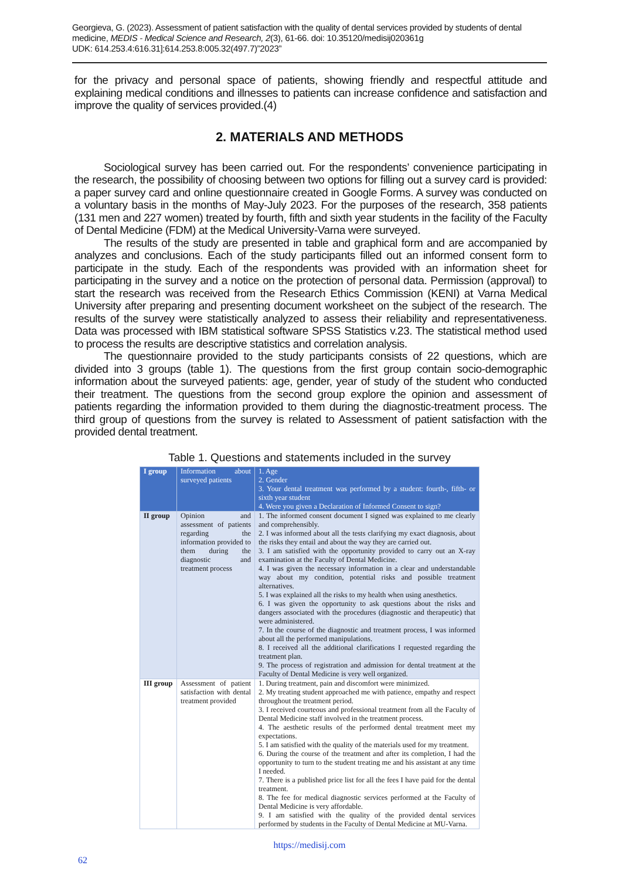Georgieva, G. (2023). Assessment of patient satisfaction with the quality of dental services provided by students of dental medicine, MEDIS - Medical Science and Research, 2(3), 61-66. doi: 10.35120/medisij020361g
UDK: 614.253.4:616.31]:614.253.8:005.32(497.7)”2023”
for the privacy and personal space of patients, showing friendly and respectful attitude and explaining medical conditions and illnesses to patients can increase confidence and satisfaction and improve the quality of services provided.(4)
2. MATERIALS AND METHODS
Sociological survey has been carried out. For the respondents’ convenience participating in the research, the possibility of choosing between two options for filling out a survey card is provided: a paper survey card and online questionnaire created in Google Forms. A survey was conducted on a voluntary basis in the months of May-July 2023. For the purposes of the research, 358 patients (131 men and 227 women) treated by fourth, fifth and sixth year students in the facility of the Faculty of Dental Medicine (FDM) at the Medical University-Varna were surveyed.
The results of the study are presented in table and graphical form and are accompanied by analyzes and conclusions. Each of the study participants filled out an informed consent form to participate in the study. Each of the respondents was provided with an information sheet for participating in the survey and a notice on the protection of personal data. Permission (approval) to start the research was received from the Research Ethics Commission (KENI) at Varna Medical University after preparing and presenting document worksheet on the subject of the research. The results of the survey were statistically analyzed to assess their reliability and representativeness. Data was processed with IBM statistical software SPSS Statistics v.23. The statistical method used to process the results are descriptive statistics and correlation analysis.
The questionnaire provided to the study participants consists of 22 questions, which are divided into 3 groups (table 1). The questions from the first group contain socio-demographic information about the surveyed patients: age, gender, year of study of the student who conducted their treatment. The questions from the second group explore the opinion and assessment of patients regarding the information provided to them during the diagnostic-treatment process. The third group of questions from the survey is related to Assessment of patient satisfaction with the provided dental treatment.
Table 1. Questions and statements included in the survey
| I group | Information about surveyed patients | 1. Age 2. Gender 3. Your dental treatment was performed by a student: fourth-, fifth- or sixth year student 4. Were you given a Declaration of Informed Consent to sign? |
| II group | Opinion and assessment of patients regarding the information provided to them during the diagnostic and treatment process | 1. The informed consent document I signed was explained to me clearly and comprehensibly. 2. I was informed about all the tests clarifying my exact diagnosis, about the risks they entail and about the way they are carried out. 3. I am satisfied with the opportunity provided to carry out an X-ray examination at the Faculty of Dental Medicine. 4. I was given the necessary information in a clear and understandable way about my condition, potential risks and possible treatment alternatives. 5. I was explained all the risks to my health when using anesthetics. 6. I was given the opportunity to ask questions about the risks and dangers associated with the procedures (diagnostic and therapeutic) that were administered. 7. In the course of the diagnostic and treatment process, I was informed about all the performed manipulations. 8. I received all the additional clarifications I requested regarding the treatment plan. 9. The process of registration and admission for dental treatment at the Faculty of Dental Medicine is very well organized. |
| III group | Assessment of patient satisfaction with dental treatment provided | 1. During treatment, pain and discomfort were minimized. 2. My treating student approached me with patience, empathy and respect throughout the treatment period. 3. I received courteous and professional treatment from all the Faculty of Dental Medicine staff involved in the treatment process. 4. The aesthetic results of the performed dental treatment meet my expectations. 5. I am satisfied with the quality of the materials used for my treatment. 6. During the course of the treatment and after its completion, I had the opportunity to turn to the student treating me and his assistant at any time I needed. 7. There is a published price list for all the fees I have paid for the dental treatment. 8. The fee for medical diagnostic services performed at the Faculty of Dental Medicine is very affordable. 9. I am satisfied with the quality of the provided dental services performed by students in the Faculty of Dental Medicine at MU-Varna. |
https://medisij.com
62